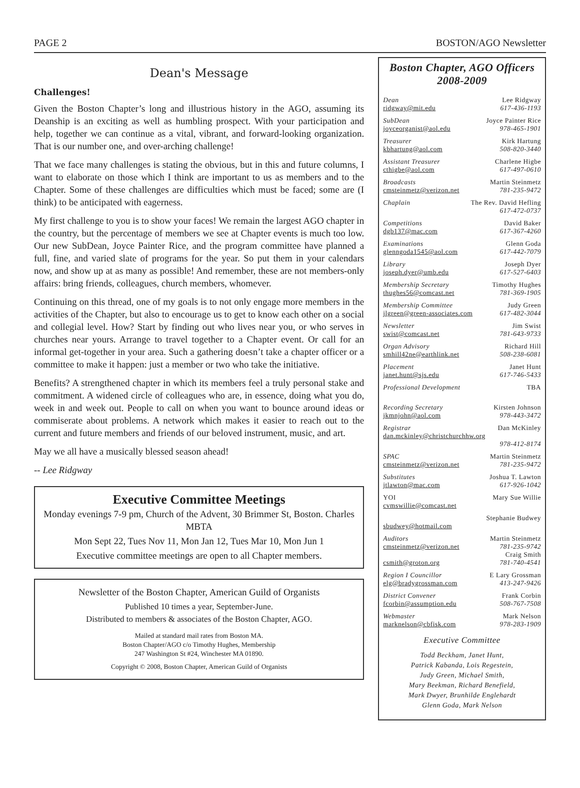PAGE 2 BOSTON/AGO Newsletter
Dean's Message
Challenges!
Given the Boston Chapter’s long and illustrious history in the AGO, assuming its Deanship is an exciting as well as humbling prospect. With your participation and help, together we can continue as a vital, vibrant, and forward-looking organization. That is our number one, and over-arching challenge!
That we face many challenges is stating the obvious, but in this and future columns, I want to elaborate on those which I think are important to us as members and to the Chapter. Some of these challenges are difficulties which must be faced; some are (I think) to be anticipated with eagerness.
My first challenge to you is to show your faces! We remain the largest AGO chapter in the country, but the percentage of members we see at Chapter events is much too low. Our new SubDean, Joyce Painter Rice, and the program committee have planned a full, fine, and varied slate of programs for the year. So put them in your calendars now, and show up at as many as possible! And remember, these are not members-only affairs: bring friends, colleagues, church members, whomever.
Continuing on this thread, one of my goals is to not only engage more members in the activities of the Chapter, but also to encourage us to get to know each other on a social and collegial level. How? Start by finding out who lives near you, or who serves in churches near yours. Arrange to travel together to a Chapter event. Or call for an informal get-together in your area. Such a gathering doesn’t take a chapter officer or a committee to make it happen: just a member or two who take the initiative.
Benefits? A strengthened chapter in which its members feel a truly personal stake and commitment. A widened circle of colleagues who are, in essence, doing what you do, week in and week out. People to call on when you want to bounce around ideas or commiserate about problems. A network which makes it easier to reach out to the current and future members and friends of our beloved instrument, music, and art.
May we all have a musically blessed season ahead!
-- Lee Ridgway
Executive Committee Meetings
Monday evenings 7-9 pm, Church of the Advent, 30 Brimmer St, Boston. Charles MBTA
Mon Sept 22, Tues Nov 11, Mon Jan 12, Tues Mar 10, Mon Jun 1
Executive committee meetings are open to all Chapter members.
Newsletter of the Boston Chapter, American Guild of Organists
Published 10 times a year, September-June.
Distributed to members & associates of the Boston Chapter, AGO.
Mailed at standard mail rates from Boston MA.
Boston Chapter/AGO c/o Timothy Hughes, Membership
247 Washington St #24, Winchester MA 01890.
Copyright © 2008, Boston Chapter, American Guild of Organists
Boston Chapter, AGO Officers
2008-2009
Dean
ridgway@mit.edu
Lee Ridgway
617-436-1193
SubDean
joyceorganist@aol.edu
Joyce Painter Rice
978-465-1901
Treasurer
kbhartung@aol.com
Kirk Hartung
508-820-3440
Assistant Treasurer
cthigbe@aol.com
Charlene Higbe
617-497-0610
Broadcasts
cmsteinmetz@verizon.net
Martin Steinmetz
781-235-9472
Chaplain
The Rev. David Hefling
617-472-0737
Competitions
dgb137@mac.com
David Baker
617-367-4260
Examinations
glenngoda1545@aol.com
Glenn Goda
617-442-7079
Library
joseph.dyer@umb.edu
Joseph Dyer
617-527-6403
Membership Secretary
thughes56@comcast.net
Timothy Hughes
781-369-1905
Membership Committee
jlgreen@green-associates.com
Judy Green
617-482-3044
Newsletter
swist@comcast.net
Jim Swist
781-643-9733
Organ Advisory
smhill42ne@earthlink.net
Richard Hill
508-238-6081
Placement
janet.hunt@sjs.edu
Janet Hunt
617-746-5433
Professional Development
TBA
Recording Secretary
jkmnjohn@aol.com
Kirsten Johnson
978-443-3472
Registrar
Dan McKinley
dan.mckinley@christchurchhw.org
978-412-8174
SPAC
cmsteinmetz@verizon.net
Martin Steinmetz
781-235-9472
Substitutes
jtlawton@mac.com
Joshua T. Lawton
617-926-1042
YOI
cvmswillie@comcast.net
Mary Sue Willie
sbudwey@hotmail.com
Stephanie Budwey
Auditors
cmsteinmetz@verizon.net
csmith@groton.org
Martin Steinmetz
781-235-9742
Craig Smith
781-740-4541
Region I Councillor
elg@bradygrossman.com
E Lary Grossman
413-247-9426
District Convener
fcorbin@assumption.edu
Frank Corbin
508-767-7508
Webmaster
marknelson@cbfisk.com
Mark Nelson
978-283-1909
Executive Committee
Todd Beckham, Janet Hunt,
Patrick Kabanda, Lois Regestein,
Judy Green, Michael Smith,
Mary Beekman, Richard Benefield,
Mark Dwyer, Brunhilde Englehardt
Glenn Goda, Mark Nelson